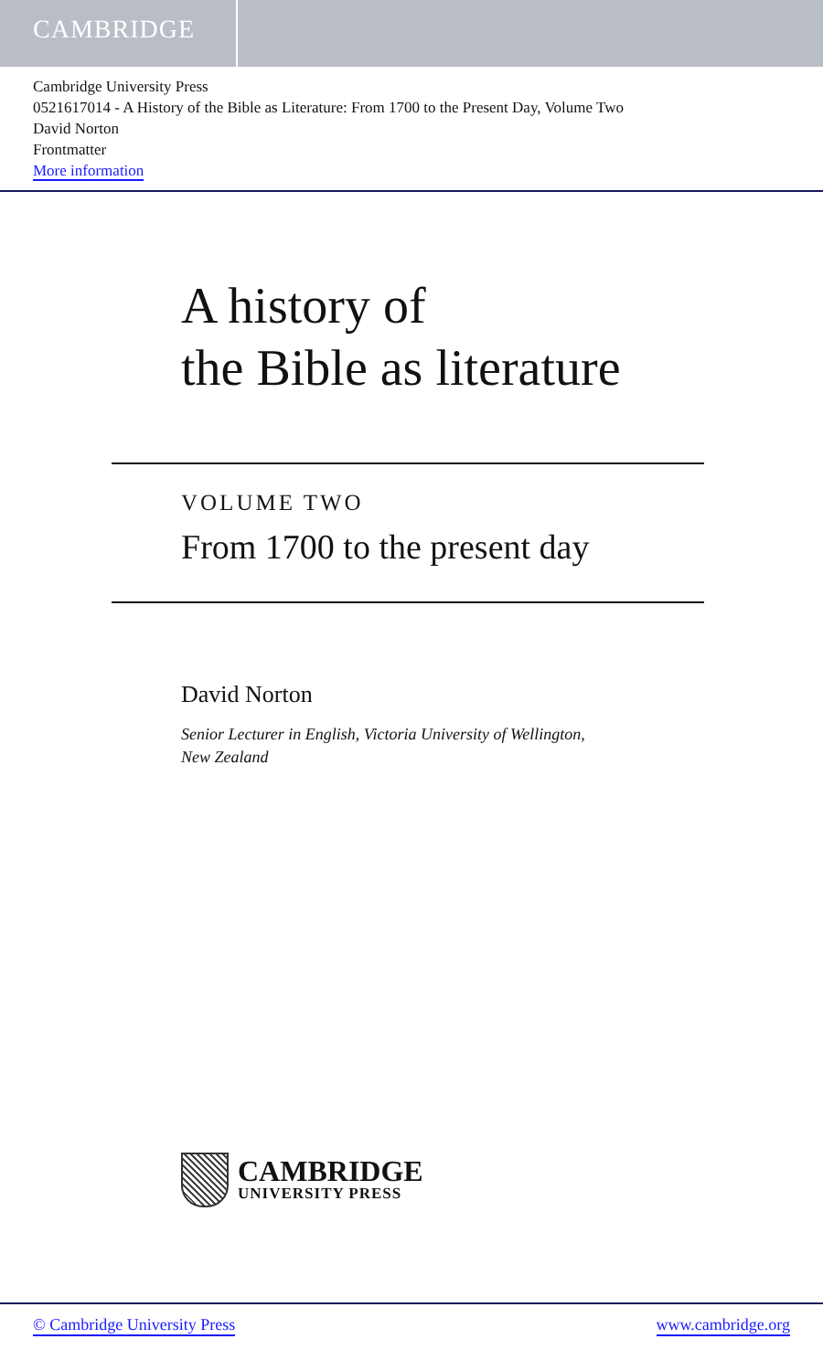CAMBRIDGE
Cambridge University Press
0521617014 - A History of the Bible as Literature: From 1700 to the Present Day, Volume Two
David Norton
Frontmatter
More information
A history of
the Bible as literature
VOLUME TWO
From 1700 to the present day
David Norton
Senior Lecturer in English, Victoria University of Wellington,
New Zealand
CAMBRIDGE
UNIVERSITY PRESS
© Cambridge University Press www.cambridge.org